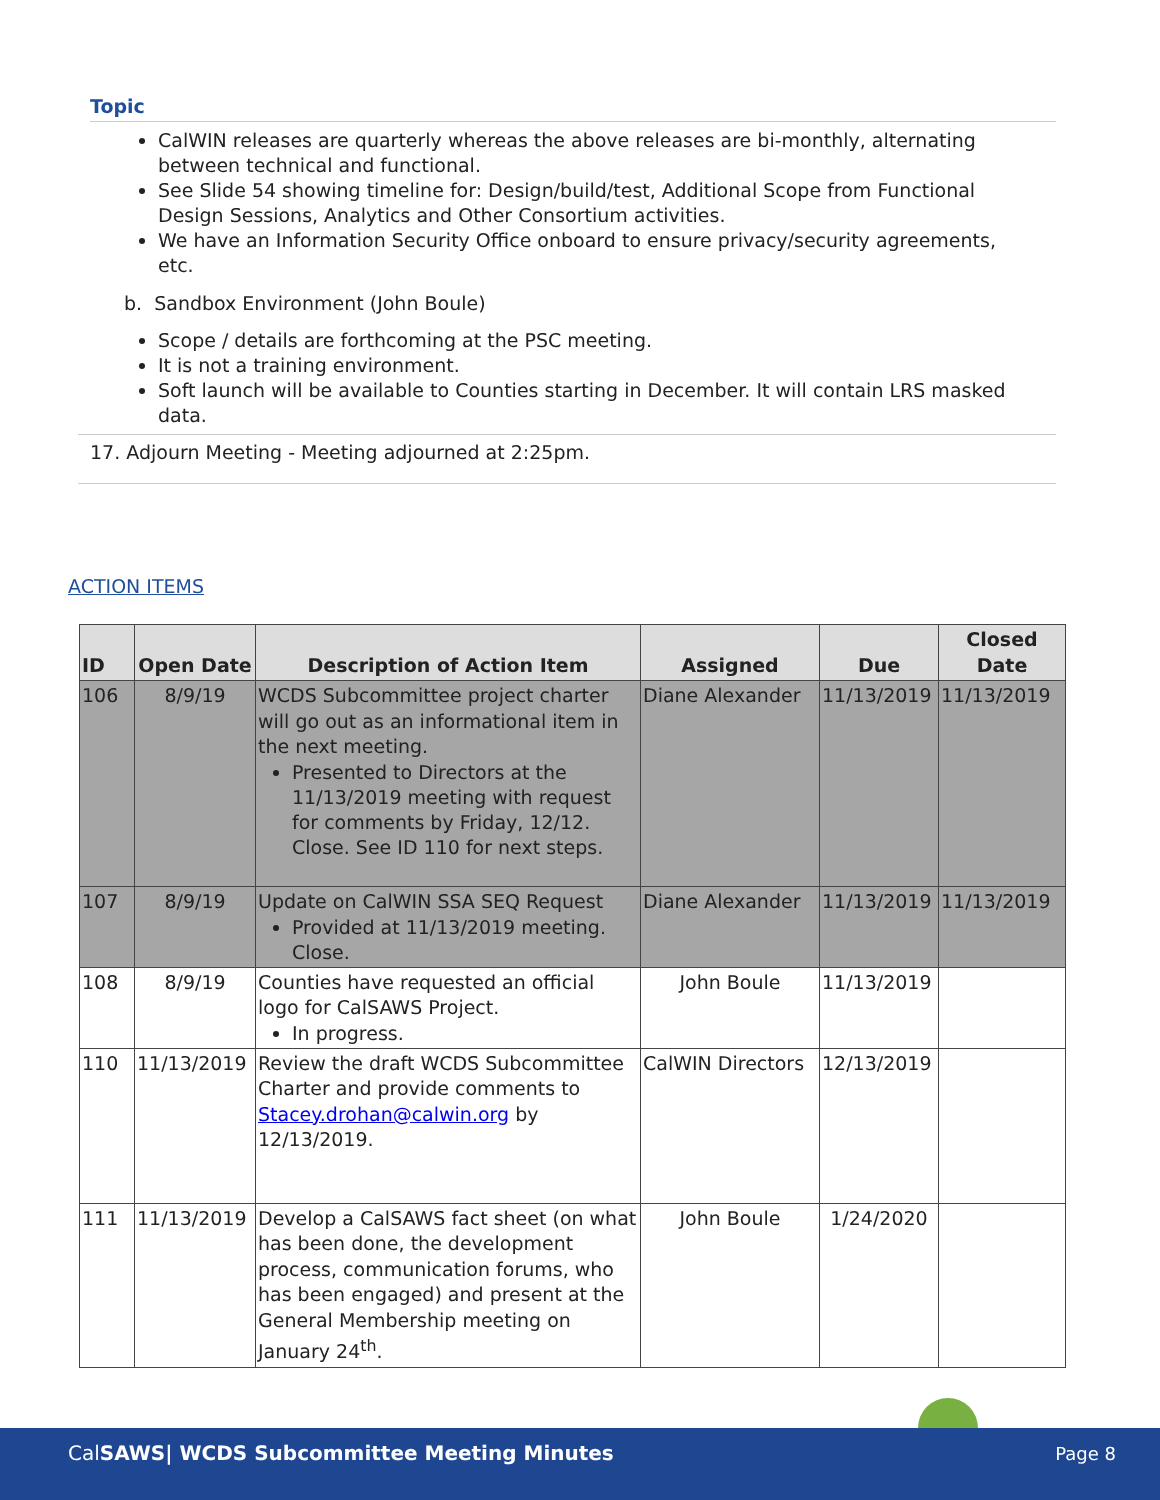Topic
CalWIN releases are quarterly whereas the above releases are bi-monthly, alternating between technical and functional.
See Slide 54 showing timeline for: Design/build/test, Additional Scope from Functional Design Sessions, Analytics and Other Consortium activities.
We have an Information Security Office onboard to ensure privacy/security agreements, etc.
b. Sandbox Environment (John Boule)
Scope / details are forthcoming at the PSC meeting.
It is not a training environment.
Soft launch will be available to Counties starting in December. It will contain LRS masked data.
17. Adjourn Meeting - Meeting adjourned at 2:25pm.
ACTION ITEMS
| ID | Open Date | Description of Action Item | Assigned | Due | Closed Date |
| --- | --- | --- | --- | --- | --- |
| 106 | 8/9/19 | WCDS Subcommittee project charter will go out as an informational item in the next meeting. Presented to Directors at the 11/13/2019 meeting with request for comments by Friday, 12/12. Close. See ID 110 for next steps. | Diane Alexander | 11/13/2019 | 11/13/2019 |
| 107 | 8/9/19 | Update on CalWIN SSA SEQ Request Provided at 11/13/2019 meeting. Close. | Diane Alexander | 11/13/2019 | 11/13/2019 |
| 108 | 8/9/19 | Counties have requested an official logo for CalSAWS Project. In progress. | John Boule | 11/13/2019 | |
| 110 | 11/13/2019 | Review the draft WCDS Subcommittee Charter and provide comments to Stacey.drohan@calwin.org by 12/13/2019. | CalWIN Directors | 12/13/2019 | |
| 111 | 11/13/2019 | Develop a CalSAWS fact sheet (on what has been done, the development process, communication forums, who has been engaged) and present at the General Membership meeting on January 24<sup>th</sup>. | John Boule | 1/24/2020 | |
CalSAWS| WCDS Subcommittee Meeting Minutes
Page 8